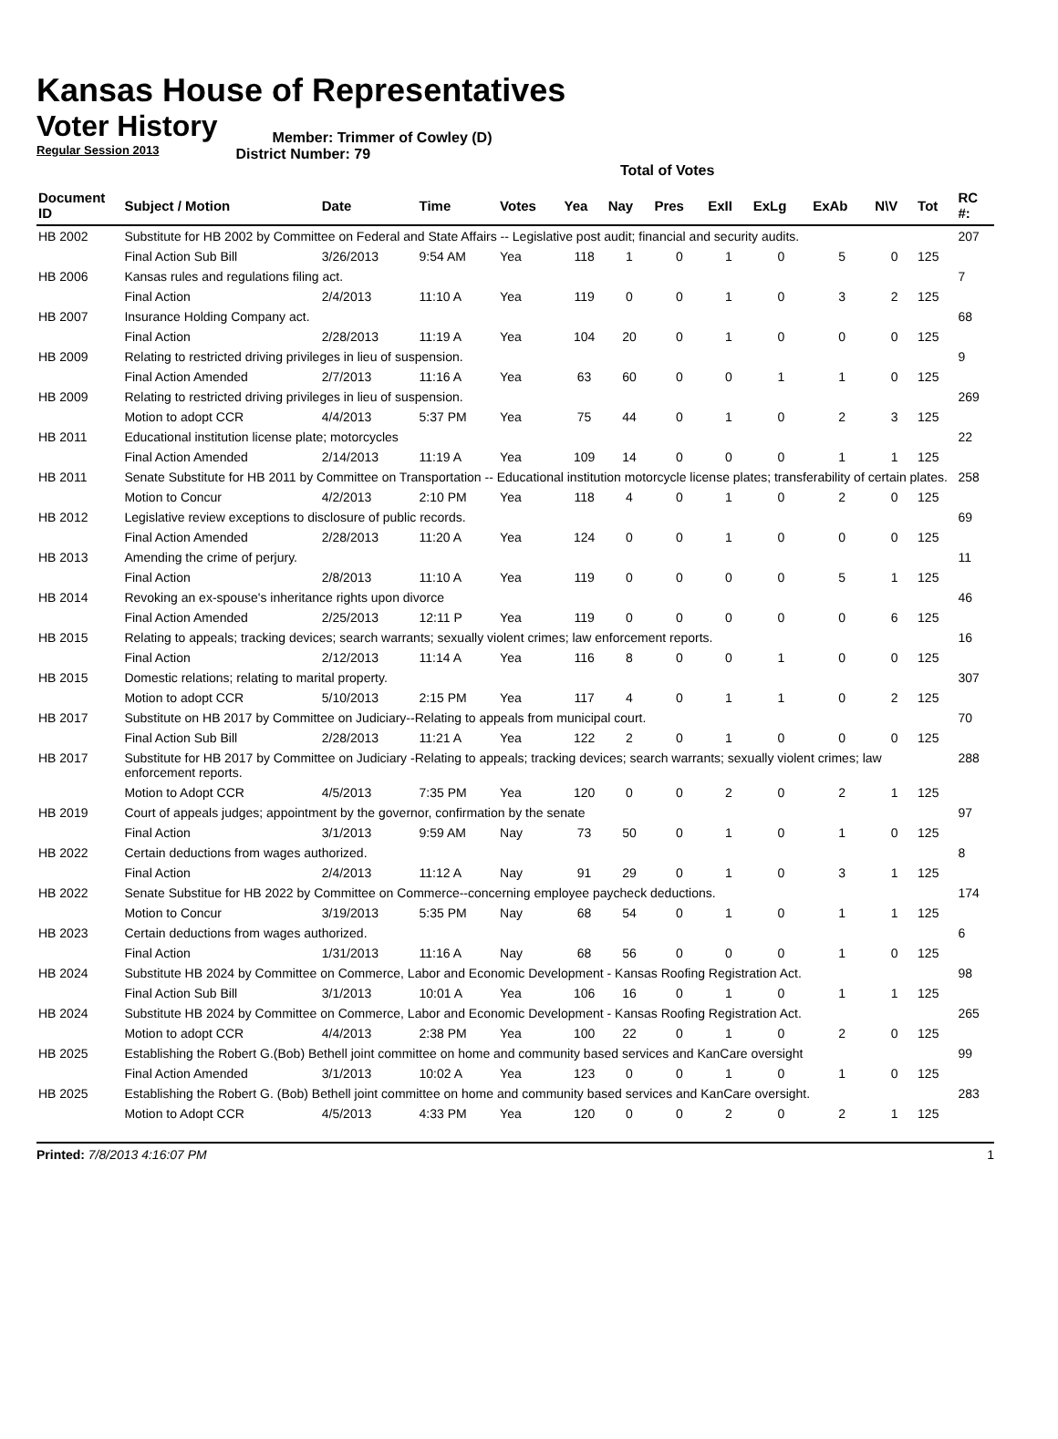Kansas House of Representatives
Voter History
Regular Session 2013
Member: Trimmer of Cowley (D)
District Number: 79
Total of Votes
| Document ID | Subject / Motion | Date | Time | Votes | Yea | Nay | Pres | ExII | ExLg | ExAb | N\V | Tot | RC #: |
| --- | --- | --- | --- | --- | --- | --- | --- | --- | --- | --- | --- | --- | --- |
| HB 2002 | Substitute for HB 2002 by Committee on Federal and State Affairs -- Legislative post audit; financial and security audits. | | | | | | | | | | | | 207 |
| | Final Action Sub Bill | 3/26/2013 | 9:54 AM | Yea | 118 | 1 | 0 | 1 | 0 | 5 | 0 | 125 | |
| HB 2006 | Kansas rules and regulations filing act. | | | | | | | | | | | | 7 |
| | Final Action | 2/4/2013 | 11:10 A | Yea | 119 | 0 | 0 | 1 | 0 | 3 | 2 | 125 | |
| HB 2007 | Insurance Holding Company act. | | | | | | | | | | | | 68 |
| | Final Action | 2/28/2013 | 11:19 A | Yea | 104 | 20 | 0 | 1 | 0 | 0 | 0 | 125 | |
| HB 2009 | Relating to restricted driving privileges in lieu of suspension. | | | | | | | | | | | | 9 |
| | Final Action Amended | 2/7/2013 | 11:16 A | Yea | 63 | 60 | 0 | 0 | 1 | 1 | 0 | 125 | |
| HB 2009 | Relating to restricted driving privileges in lieu of suspension. | | | | | | | | | | | | 269 |
| | Motion to adopt CCR | 4/4/2013 | 5:37 PM | Yea | 75 | 44 | 0 | 1 | 0 | 2 | 3 | 125 | |
| HB 2011 | Educational institution license plate; motorcycles | | | | | | | | | | | | 22 |
| | Final Action Amended | 2/14/2013 | 11:19 A | Yea | 109 | 14 | 0 | 0 | 0 | 1 | 1 | 125 | |
| HB 2011 | Senate Substitute for HB 2011 by Committee on Transportation -- Educational institution motorcycle license plates; transferability of certain plates. | | | | | | | | | | | | 258 |
| | Motion to Concur | 4/2/2013 | 2:10 PM | Yea | 118 | 4 | 0 | 1 | 0 | 2 | 0 | 125 | |
| HB 2012 | Legislative review exceptions to disclosure of public records. | | | | | | | | | | | | 69 |
| | Final Action Amended | 2/28/2013 | 11:20 A | Yea | 124 | 0 | 0 | 1 | 0 | 0 | 0 | 125 | |
| HB 2013 | Amending the crime of perjury. | | | | | | | | | | | | 11 |
| | Final Action | 2/8/2013 | 11:10 A | Yea | 119 | 0 | 0 | 0 | 0 | 5 | 1 | 125 | |
| HB 2014 | Revoking an ex-spouse's inheritance rights upon divorce | | | | | | | | | | | | 46 |
| | Final Action Amended | 2/25/2013 | 12:11 P | Yea | 119 | 0 | 0 | 0 | 0 | 0 | 6 | 125 | |
| HB 2015 | Relating to appeals; tracking devices; search warrants; sexually violent crimes; law enforcement reports. | | | | | | | | | | | | 16 |
| | Final Action | 2/12/2013 | 11:14 A | Yea | 116 | 8 | 0 | 0 | 1 | 0 | 0 | 125 | |
| HB 2015 | Domestic relations; relating to marital property. | | | | | | | | | | | | 307 |
| | Motion to adopt CCR | 5/10/2013 | 2:15 PM | Yea | 117 | 4 | 0 | 1 | 1 | 0 | 2 | 125 | |
| HB 2017 | Substitute on HB 2017 by Committee on Judiciary--Relating to appeals from municipal court. | | | | | | | | | | | | 70 |
| | Final Action Sub Bill | 2/28/2013 | 11:21 A | Yea | 122 | 2 | 0 | 1 | 0 | 0 | 0 | 125 | |
| HB 2017 | Substitute for HB 2017 by Committee on Judiciary -Relating to appeals; tracking devices; search warrants; sexually violent crimes; law enforcement reports. | | | | | | | | | | | | 288 |
| | Motion to Adopt CCR | 4/5/2013 | 7:35 PM | Yea | 120 | 0 | 0 | 2 | 0 | 2 | 1 | 125 | |
| HB 2019 | Court of appeals judges; appointment by the governor, confirmation by the senate | | | | | | | | | | | | 97 |
| | Final Action | 3/1/2013 | 9:59 AM | Nay | 73 | 50 | 0 | 1 | 0 | 1 | 0 | 125 | |
| HB 2022 | Certain deductions from wages authorized. | | | | | | | | | | | | 8 |
| | Final Action | 2/4/2013 | 11:12 A | Nay | 91 | 29 | 0 | 1 | 0 | 3 | 1 | 125 | |
| HB 2022 | Senate Substitue for HB 2022 by Committee on Commerce--concerning employee paycheck deductions. | | | | | | | | | | | | 174 |
| | Motion to Concur | 3/19/2013 | 5:35 PM | Nay | 68 | 54 | 0 | 1 | 0 | 1 | 1 | 125 | |
| HB 2023 | Certain deductions from wages authorized. | | | | | | | | | | | | 6 |
| | Final Action | 1/31/2013 | 11:16 A | Nay | 68 | 56 | 0 | 0 | 0 | 1 | 0 | 125 | |
| HB 2024 | Substitute HB 2024 by Committee on Commerce, Labor and Economic Development - Kansas Roofing Registration Act. | | | | | | | | | | | | 98 |
| | Final Action Sub Bill | 3/1/2013 | 10:01 A | Yea | 106 | 16 | 0 | 1 | 0 | 1 | 1 | 125 | |
| HB 2024 | Substitute HB 2024 by Committee on Commerce, Labor and Economic Development - Kansas Roofing Registration Act. | | | | | | | | | | | | 265 |
| | Motion to adopt CCR | 4/4/2013 | 2:38 PM | Yea | 100 | 22 | 0 | 1 | 0 | 2 | 0 | 125 | |
| HB 2025 | Establishing the Robert G.(Bob) Bethell joint committee on home and community based services and KanCare oversight | | | | | | | | | | | | 99 |
| | Final Action Amended | 3/1/2013 | 10:02 A | Yea | 123 | 0 | 0 | 1 | 0 | 1 | 0 | 125 | |
| HB 2025 | Establishing the Robert G. (Bob) Bethell joint committee on home and community based services and KanCare oversight. | | | | | | | | | | | | 283 |
| | Motion to Adopt CCR | 4/5/2013 | 4:33 PM | Yea | 120 | 0 | 0 | 2 | 0 | 2 | 1 | 125 | |
Printed: 7/8/2013 4:16:07 PM 1